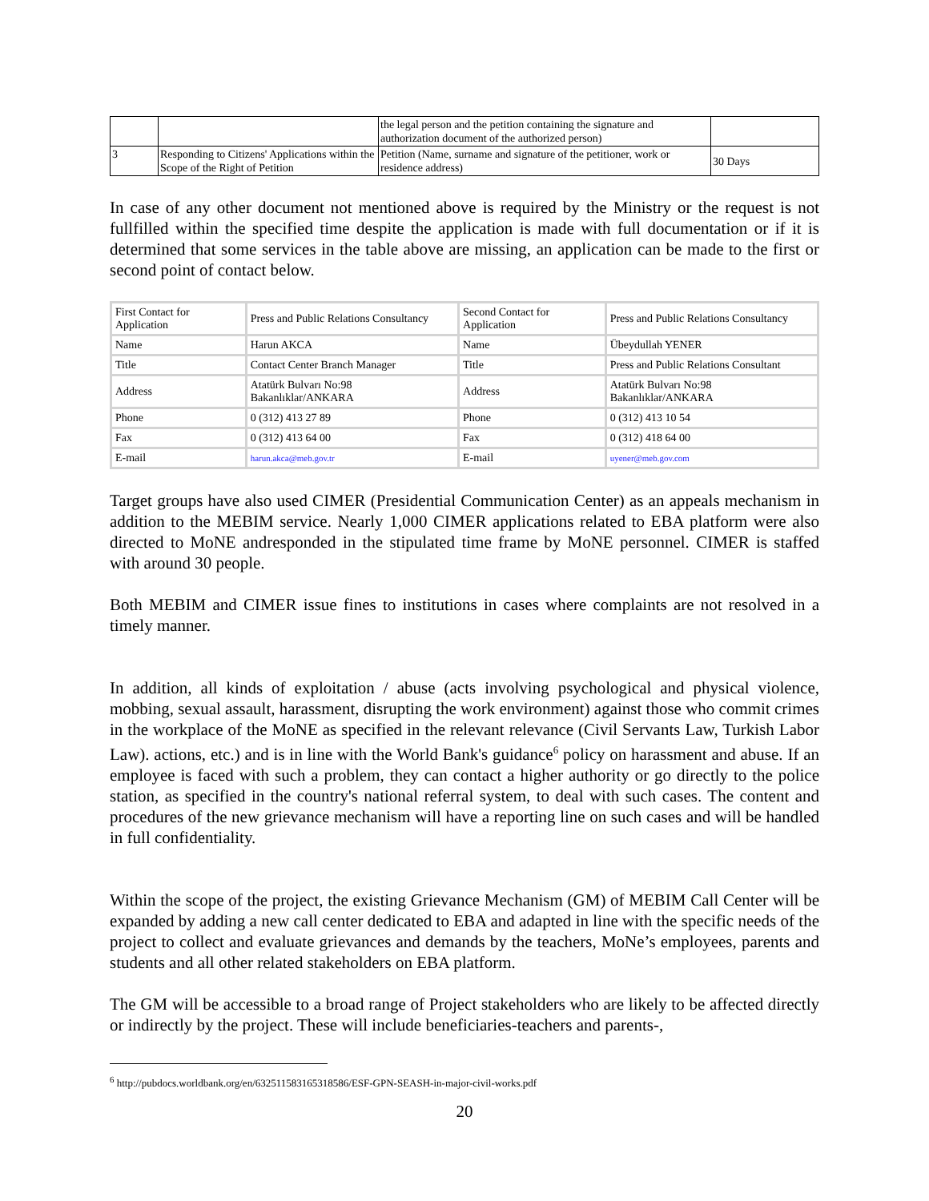| | | the legal person and the petition containing the signature and authorization document of the authorized person) | |
| 3 | Responding to Citizens' Applications within the Scope of the Right of Petition | Petition (Name, surname and signature of the petitioner, work or residence address) | 30 Days |
In case of any other document not mentioned above is required by the Ministry or the request is not fullfilled within the specified time despite the application is made with full documentation or if it is determined that some services in the table above are missing, an application can be made to the first or second point of contact below.
| First Contact for Application | Press and Public Relations Consultancy | Second Contact for Application | Press and Public Relations Consultancy |
| Name | Harun AKCA | Name | Übeydullah YENER |
| Title | Contact Center Branch Manager | Title | Press and Public Relations Consultant |
| Address | Atatürk Bulvarı No:98 Bakanlıklar/ANKARA | Address | Atatürk Bulvarı No:98 Bakanlıklar/ANKARA |
| Phone | 0 (312) 413 27 89 | Phone | 0 (312) 413 10 54 |
| Fax | 0 (312) 413 64 00 | Fax | 0 (312) 418 64 00 |
| E-mail | harun.akca@meb.gov.tr | E-mail | uyener@meb.gov.com |
Target groups have also used CIMER (Presidential Communication Center) as an appeals mechanism in addition to the MEBIM service. Nearly 1,000 CIMER applications related to EBA platform were also directed to MoNE andresponded in the stipulated time frame by MoNE personnel. CIMER is staffed with around 30 people.
Both MEBIM and CIMER issue fines to institutions in cases where complaints are not resolved in a timely manner.
In addition, all kinds of exploitation / abuse (acts involving psychological and physical violence, mobbing, sexual assault, harassment, disrupting the work environment) against those who commit crimes in the workplace of the MoNE as specified in the relevant relevance (Civil Servants Law, Turkish Labor Law). actions, etc.) and is in line with the World Bank's guidance<sup>6</sup> policy on harassment and abuse. If an employee is faced with such a problem, they can contact a higher authority or go directly to the police station, as specified in the country's national referral system, to deal with such cases. The content and procedures of the new grievance mechanism will have a reporting line on such cases and will be handled in full confidentiality.
Within the scope of the project, the existing Grievance Mechanism (GM) of MEBIM Call Center will be expanded by adding a new call center dedicated to EBA and adapted in line with the specific needs of the project to collect and evaluate grievances and demands by the teachers, MoNe’s employees, parents and students and all other related stakeholders on EBA platform.
The GM will be accessible to a broad range of Project stakeholders who are likely to be affected directly or indirectly by the project. These will include beneficiaries-teachers and parents-,
<sup>6</sup> http://pubdocs.worldbank.org/en/632511583165318586/ESF-GPN-SEASH-in-major-civil-works.pdf
20